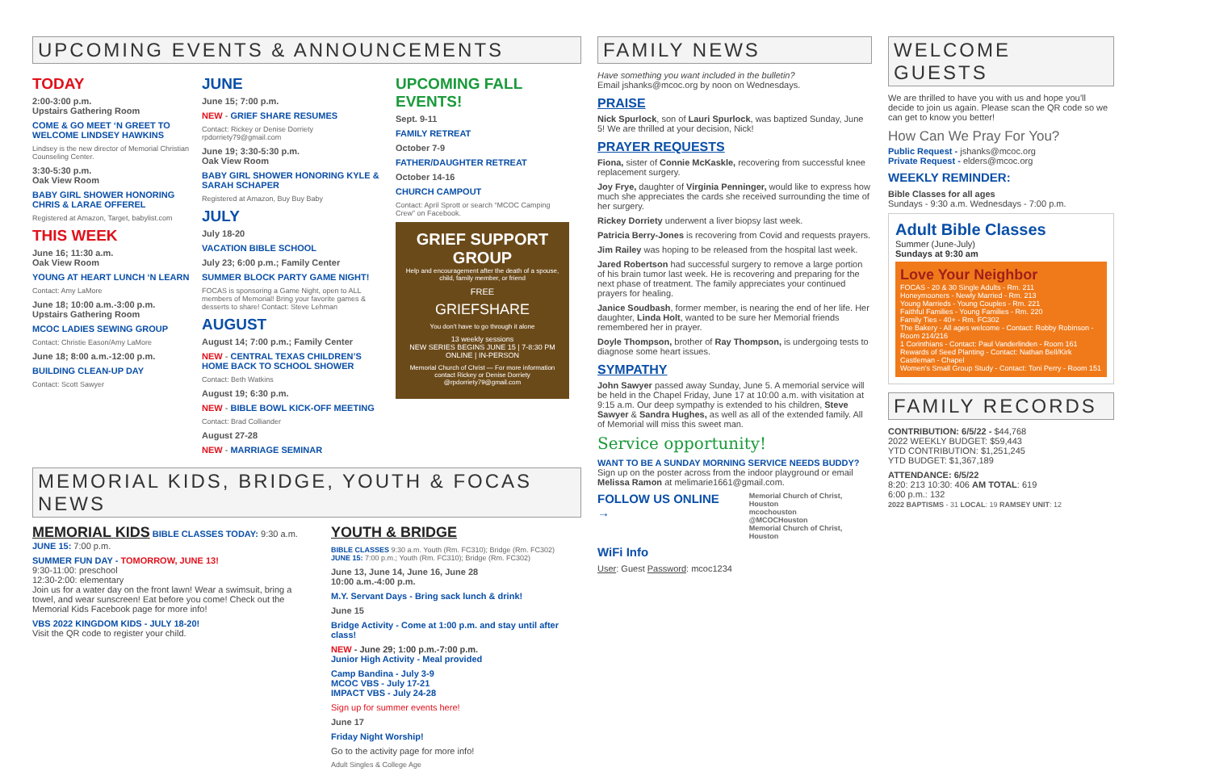UPCOMING EVENTS & ANNOUNCEMENTS
TODAY
2:00-3:00 p.m.
Upstairs Gathering Room
COME & GO MEET ‘N GREET TO WELCOME LINDSEY HAWKINS
Lindsey is the new director of Memorial Christian Counseling Center.
3:30-5:30 p.m.
Oak View Room
BABY GIRL SHOWER HONORING CHRIS & LARAE OFFEREL
Registered at Amazon, Target, babylist.com
THIS WEEK
June 16; 11:30 a.m.
Oak View Room
YOUNG AT HEART LUNCH ‘N LEARN
Contact: Amy LaMore
June 18; 10:00 a.m.-3:00 p.m.
Upstairs Gathering Room
MCOC LADIES SEWING GROUP
Contact: Christie Eason/Amy LaMore
June 18; 8:00 a.m.-12:00 p.m.
BUILDING CLEAN-UP DAY
Contact: Scott Sawyer
JUNE
June 15; 7:00 p.m.
NEW - GRIEF SHARE RESUMES
Contact: Rickey or Denise Dorriety rpdorriety79@gmail.com
June 19; 3:30-5:30 p.m.
Oak View Room
BABY GIRL SHOWER HONORING KYLE & SARAH SCHAPER
Registered at Amazon, Buy Buy Baby
JULY
July 18-20
VACATION BIBLE SCHOOL
July 23; 6:00 p.m.; Family Center
SUMMER BLOCK PARTY GAME NIGHT!
FOCAS is sponsoring a Game Night, open to ALL members of Memorial! Bring your favorite games & desserts to share! Contact: Steve Lehman
AUGUST
August 14; 7:00 p.m.; Family Center
NEW - CENTRAL TEXAS CHILDREN’S HOME BACK TO SCHOOL SHOWER
Contact: Beth Watkins
August 19; 6:30 p.m.
NEW - BIBLE BOWL KICK-OFF MEETING
Contact: Brad Colliander
August 27-28
NEW - MARRIAGE SEMINAR
UPCOMING FALL EVENTS!
Sept. 9-11
FAMILY RETREAT
October 7-9
FATHER/DAUGHTER RETREAT
October 14-16
CHURCH CAMPOUT
Contact: April Sprott or search “MCOC Camping Crew” on Facebook.
GRIEF SUPPORT GROUP
Help and encouragement after the death of a spouse, child, family member, or friend
FREE
GRIEFSHARE
You don't have to go through it alone
13 weekly sessions
NEW SERIES BEGINS JUNE 15 | 7-8:30 PM
ONLINE | IN-PERSON
Memorial Church of Christ — For more information contact Rickey or Denise Dorriety @rpdorriety79@gmail.com
MEMORIAL KIDS, BRIDGE, YOUTH & FOCAS NEWS
MEMORIAL KIDS BIBLE CLASSES TODAY: 9:30 a.m. JUNE 15: 7:00 p.m.
SUMMER FUN DAY - TOMORROW, JUNE 13!
9:30-11:00: preschool
12:30-2:00: elementary
Join us for a water day on the front lawn! Wear a swimsuit, bring a towel, and wear sunscreen! Eat before you come! Check out the Memorial Kids Facebook page for more info!
VBS 2022 KINGDOM KIDS - JULY 18-20!
Visit the QR code to register your child.
YOUTH & BRIDGE
BIBLE CLASSES 9:30 a.m. Youth (Rm. FC310); Bridge (Rm. FC302)
JUNE 15: 7:00 p.m.; Youth (Rm. FC310); Bridge (Rm. FC302)
June 13, June 14, June 16, June 28
10:00 a.m.-4:00 p.m.
M.Y. Servant Days - Bring sack lunch & drink!
June 15
Bridge Activity - Come at 1:00 p.m. and stay until after class!
NEW - June 29; 1:00 p.m.-7:00 p.m.
Junior High Activity - Meal provided
Camp Bandina - July 3-9
MCOC VBS - July 17-21
IMPACT VBS - July 24-28
Sign up for summer events here!
June 17
Friday Night Worship!
Go to the activity page for more info!
Adult Singles & College Age
FAMILY NEWS
Have something you want included in the bulletin?
Email jshanks@mcoc.org by noon on Wednesdays.
PRAISE
Nick Spurlock, son of Lauri Spurlock, was baptized Sunday, June 5! We are thrilled at your decision, Nick!
PRAYER REQUESTS
Fiona, sister of Connie McKaskle, recovering from successful knee replacement surgery.
Joy Frye, daughter of Virginia Penninger, would like to express how much she appreciates the cards she received surrounding the time of her surgery.
Rickey Dorriety underwent a liver biopsy last week.
Patricia Berry-Jones is recovering from Covid and requests prayers.
Jim Railey was hoping to be released from the hospital last week.
Jared Robertson had successful surgery to remove a large portion of his brain tumor last week. He is recovering and preparing for the next phase of treatment. The family appreciates your continued prayers for healing.
Janice Soudbash, former member, is nearing the end of her life. Her daughter, Linda Holt, wanted to be sure her Memorial friends remembered her in prayer.
Doyle Thompson, brother of Ray Thompson, is undergoing tests to diagnose some heart issues.
SYMPATHY
John Sawyer passed away Sunday, June 5. A memorial service will be held in the Chapel Friday, June 17 at 10:00 a.m. with visitation at 9:15 a.m. Our deep sympathy is extended to his children, Steve Sawyer & Sandra Hughes, as well as all of the extended family. All of Memorial will miss this sweet man.
Service opportunity!
WANT TO BE A SUNDAY MORNING SERVICE NEEDS BUDDY?
Sign up on the poster across from the indoor playground or email Melissa Ramon at melimarie1661@gmail.com.
FOLLOW US ONLINE →
Memorial Church of Christ, Houston
mcochouston
@MCOCHouston
Memorial Church of Christ, Houston
WiFi Info
User: Guest Password: mcoc1234
WELCOME GUESTS
We are thrilled to have you with us and hope you’ll decide to join us again. Please scan the QR code so we can get to know you better!
How Can We Pray For You?
Public Request - jshanks@mcoc.org
Private Request - elders@mcoc.org
WEEKLY REMINDER:
Bible Classes for all ages
Sundays - 9:30 a.m. Wednesdays - 7:00 p.m.
Adult Bible Classes
Summer (June-July)
Sundays at 9:30 am
Love Your Neighbor
FOCAS - 20 & 30 Single Adults - Rm. 211
Honeymooners - Newly Married - Rm. 213
Young Marrieds - Young Couples - Rm. 221
Faithful Families - Young Families - Rm. 220
Family Ties - 40+ - Rm. FC302
The Bakery - All ages welcome - Contact: Robby Robinson - Room 214/216
1 Corinthians - Contact: Paul Vanderlinden - Room 161
Rewards of Seed Planting - Contact: Nathan Bell/Kirk Castleman - Chapel
Women's Small Group Study - Contact: Toni Perry - Room 151
FAMILY RECORDS
CONTRIBUTION: 6/5/22 - $44,768
2022 WEEKLY BUDGET: $59,443
YTD CONTRIBUTION: $1,251,245
YTD BUDGET: $1,367,189
ATTENDANCE: 6/5/22
8:20: 213 10:30: 406 AM TOTAL: 619
6:00 p.m.: 132
2022 BAPTISMS - 31 LOCAL: 19 RAMSEY UNIT: 12